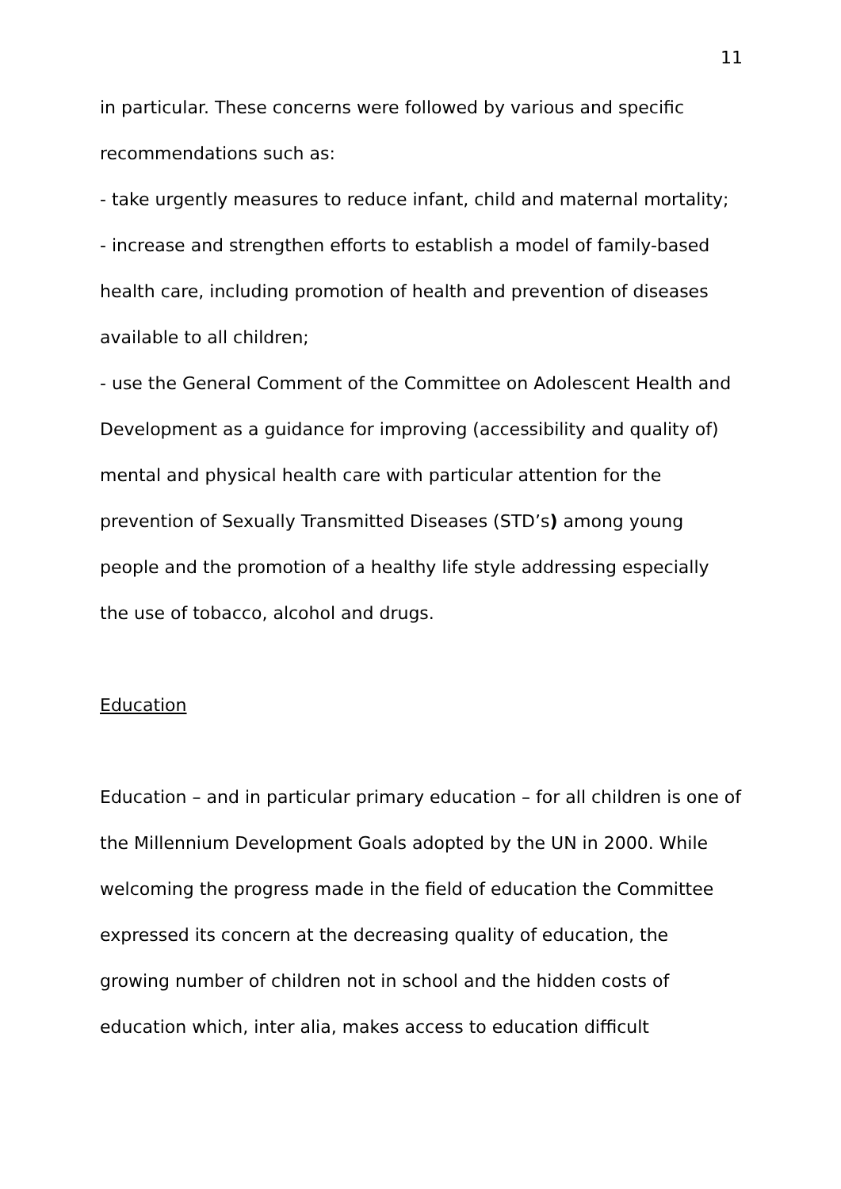11
in particular. These concerns were followed by various and specific recommendations such as:
- take urgently measures to reduce infant, child and maternal mortality;
- increase and strengthen efforts to establish a model of family-based health care, including promotion of health and prevention of diseases available to all children;
- use the General Comment of the Committee on Adolescent Health and Development as a guidance for improving (accessibility and quality of) mental and physical health care with particular attention for the prevention of Sexually Transmitted Diseases (STD’s) among young people and the promotion of a healthy life style addressing especially the use of tobacco, alcohol and drugs.
Education
Education – and in particular primary education – for all children is one of the Millennium Development Goals adopted by the UN in 2000. While welcoming the progress made in the field of education the Committee expressed its concern at the decreasing quality of education, the growing number of children not in school and the hidden costs of education which, inter alia, makes access to education difficult